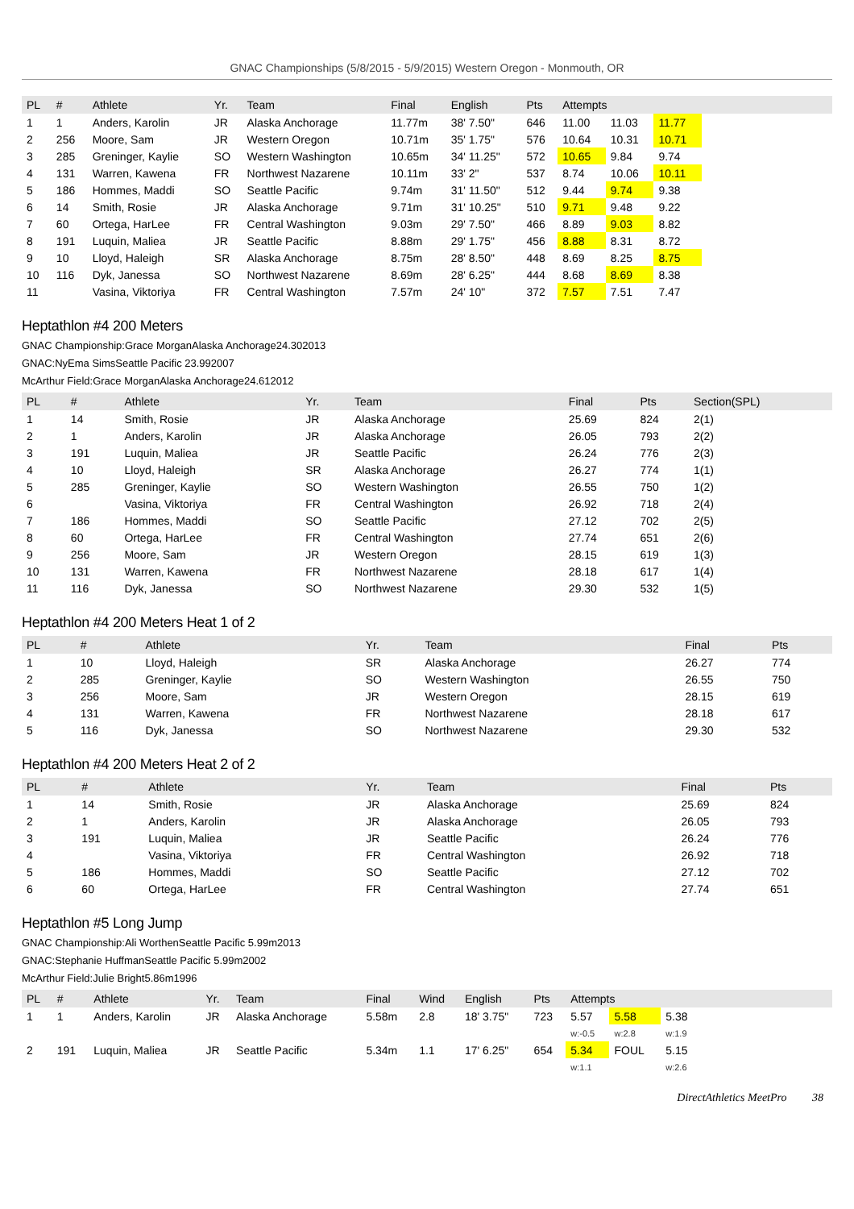GNAC Championships (5/8/2015 - 5/9/2015) Western Oregon - Monmouth, OR
| PL | # | Athlete | Yr. | Team | Final | English | Pts | Attempts | | | |
| --- | --- | --- | --- | --- | --- | --- | --- | --- | --- | --- | --- |
| 1 | 1 | Anders, Karolin | JR | Alaska Anchorage | 11.77m | 38' 7.50" | 646 | 11.00 | 11.03 | 11.77 | |
| 2 | 256 | Moore, Sam | JR | Western Oregon | 10.71m | 35' 1.75" | 576 | 10.64 | 10.31 | 10.71 | |
| 3 | 285 | Greninger, Kaylie | SO | Western Washington | 10.65m | 34' 11.25" | 572 | 10.65 | 9.84 | 9.74 | |
| 4 | 131 | Warren, Kawena | FR | Northwest Nazarene | 10.11m | 33' 2" | 537 | 8.74 | 10.06 | 10.11 | |
| 5 | 186 | Hommes, Maddi | SO | Seattle Pacific | 9.74m | 31' 11.50" | 512 | 9.44 | 9.74 | 9.38 | |
| 6 | 14 | Smith, Rosie | JR | Alaska Anchorage | 9.71m | 31' 10.25" | 510 | 9.71 | 9.48 | 9.22 | |
| 7 | 60 | Ortega, HarLee | FR | Central Washington | 9.03m | 29' 7.50" | 466 | 8.89 | 9.03 | 8.82 | |
| 8 | 191 | Luquin, Maliea | JR | Seattle Pacific | 8.88m | 29' 1.75" | 456 | 8.88 | 8.31 | 8.72 | |
| 9 | 10 | Lloyd, Haleigh | SR | Alaska Anchorage | 8.75m | 28' 8.50" | 448 | 8.69 | 8.25 | 8.75 | |
| 10 | 116 | Dyk, Janessa | SO | Northwest Nazarene | 8.69m | 28' 6.25" | 444 | 8.68 | 8.69 | 8.38 | |
| 11 | | Vasina, Viktoriya | FR | Central Washington | 7.57m | 24' 10" | 372 | 7.57 | 7.51 | 7.47 | |
Heptathlon #4 200 Meters
GNAC Championship:Grace MorganAlaska Anchorage24.302013
GNAC:NyEma SimsSeattle Pacific 23.992007
McArthur Field:Grace MorganAlaska Anchorage24.612012
| PL | # | Athlete | Yr. | Team | Final | Pts | Section(SPL) |
| --- | --- | --- | --- | --- | --- | --- | --- |
| 1 | 14 | Smith, Rosie | JR | Alaska Anchorage | 25.69 | 824 | 2(1) |
| 2 | 1 | Anders, Karolin | JR | Alaska Anchorage | 26.05 | 793 | 2(2) |
| 3 | 191 | Luquin, Maliea | JR | Seattle Pacific | 26.24 | 776 | 2(3) |
| 4 | 10 | Lloyd, Haleigh | SR | Alaska Anchorage | 26.27 | 774 | 1(1) |
| 5 | 285 | Greninger, Kaylie | SO | Western Washington | 26.55 | 750 | 1(2) |
| 6 | | Vasina, Viktoriya | FR | Central Washington | 26.92 | 718 | 2(4) |
| 7 | 186 | Hommes, Maddi | SO | Seattle Pacific | 27.12 | 702 | 2(5) |
| 8 | 60 | Ortega, HarLee | FR | Central Washington | 27.74 | 651 | 2(6) |
| 9 | 256 | Moore, Sam | JR | Western Oregon | 28.15 | 619 | 1(3) |
| 10 | 131 | Warren, Kawena | FR | Northwest Nazarene | 28.18 | 617 | 1(4) |
| 11 | 116 | Dyk, Janessa | SO | Northwest Nazarene | 29.30 | 532 | 1(5) |
Heptathlon #4 200 Meters Heat 1 of 2
| PL | # | Athlete | Yr. | Team | Final | Pts |
| --- | --- | --- | --- | --- | --- | --- |
| 1 | 10 | Lloyd, Haleigh | SR | Alaska Anchorage | 26.27 | 774 |
| 2 | 285 | Greninger, Kaylie | SO | Western Washington | 26.55 | 750 |
| 3 | 256 | Moore, Sam | JR | Western Oregon | 28.15 | 619 |
| 4 | 131 | Warren, Kawena | FR | Northwest Nazarene | 28.18 | 617 |
| 5 | 116 | Dyk, Janessa | SO | Northwest Nazarene | 29.30 | 532 |
Heptathlon #4 200 Meters Heat 2 of 2
| PL | # | Athlete | Yr. | Team | Final | Pts |
| --- | --- | --- | --- | --- | --- | --- |
| 1 | 14 | Smith, Rosie | JR | Alaska Anchorage | 25.69 | 824 |
| 2 | 1 | Anders, Karolin | JR | Alaska Anchorage | 26.05 | 793 |
| 3 | 191 | Luquin, Maliea | JR | Seattle Pacific | 26.24 | 776 |
| 4 | | Vasina, Viktoriya | FR | Central Washington | 26.92 | 718 |
| 5 | 186 | Hommes, Maddi | SO | Seattle Pacific | 27.12 | 702 |
| 6 | 60 | Ortega, HarLee | FR | Central Washington | 27.74 | 651 |
Heptathlon #5 Long Jump
GNAC Championship:Ali WorthenSeattle Pacific 5.99m2013
GNAC:Stephanie HuffmanSeattle Pacific 5.99m2002
McArthur Field:Julie Bright5.86m1996
| PL | # | Athlete | Yr. | Team | Final | Wind | English | Pts | Attempts | | | |
| --- | --- | --- | --- | --- | --- | --- | --- | --- | --- | --- | --- | --- |
| 1 | 1 | Anders, Karolin | JR | Alaska Anchorage | 5.58m | 2.8 | 18' 3.75" | 723 | 5.57 | 5.58 | 5.38 | |
| | | | | | | | | | w:-0.5 | w:2.8 | w:1.9 | |
| 2 | 191 | Luquin, Maliea | JR | Seattle Pacific | 5.34m | 1.1 | 17' 6.25" | 654 | 5.34 | FOUL | 5.15 | |
| | | | | | | | | | w:1.1 | | w:2.6 | |
DirectAthletics MeetPro 38